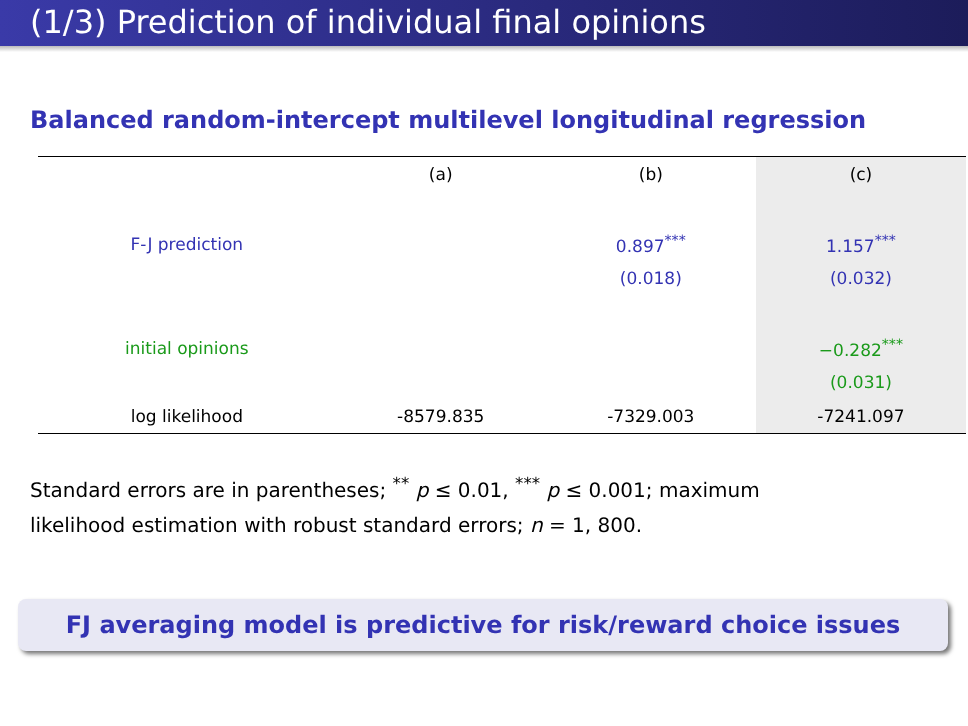(1/3) Prediction of individual final opinions
Balanced random-intercept multilevel longitudinal regression
| | (a) | (b) | (c) |
| F-J prediction | | 0.897<sup>***</sup> | 1.157<sup>***</sup> |
| | | (0.018) | (0.032) |
| initial opinions | | | −0.282<sup>***</sup> |
| | | | (0.031) |
| log likelihood | -8579.835 | -7329.003 | -7241.097 |
Standard errors are in parentheses; <sup>**</sup> p ≤ 0.01, <sup>***</sup> p ≤ 0.001; maximum
likelihood estimation with robust standard errors; n = 1, 800.
FJ averaging model is predictive for risk/reward choice issues